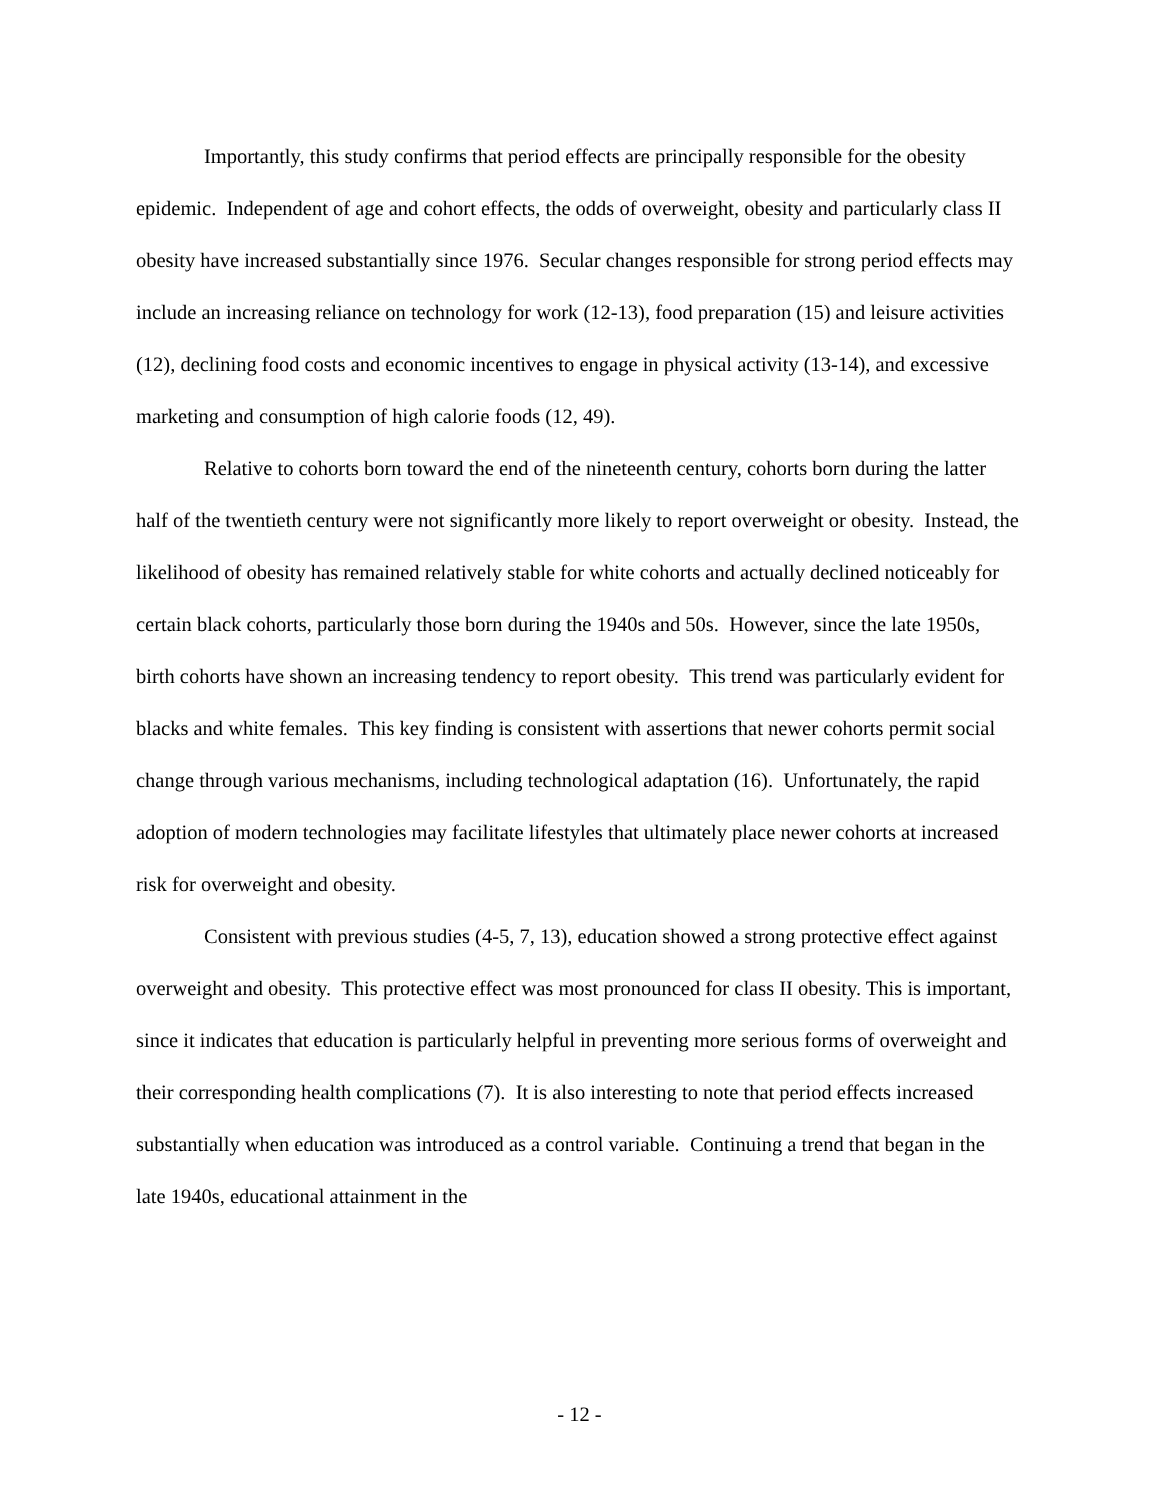Importantly, this study confirms that period effects are principally responsible for the obesity epidemic. Independent of age and cohort effects, the odds of overweight, obesity and particularly class II obesity have increased substantially since 1976. Secular changes responsible for strong period effects may include an increasing reliance on technology for work (12-13), food preparation (15) and leisure activities (12), declining food costs and economic incentives to engage in physical activity (13-14), and excessive marketing and consumption of high calorie foods (12, 49).
Relative to cohorts born toward the end of the nineteenth century, cohorts born during the latter half of the twentieth century were not significantly more likely to report overweight or obesity. Instead, the likelihood of obesity has remained relatively stable for white cohorts and actually declined noticeably for certain black cohorts, particularly those born during the 1940s and 50s. However, since the late 1950s, birth cohorts have shown an increasing tendency to report obesity. This trend was particularly evident for blacks and white females. This key finding is consistent with assertions that newer cohorts permit social change through various mechanisms, including technological adaptation (16). Unfortunately, the rapid adoption of modern technologies may facilitate lifestyles that ultimately place newer cohorts at increased risk for overweight and obesity.
Consistent with previous studies (4-5, 7, 13), education showed a strong protective effect against overweight and obesity. This protective effect was most pronounced for class II obesity. This is important, since it indicates that education is particularly helpful in preventing more serious forms of overweight and their corresponding health complications (7). It is also interesting to note that period effects increased substantially when education was introduced as a control variable. Continuing a trend that began in the late 1940s, educational attainment in the
- 12 -